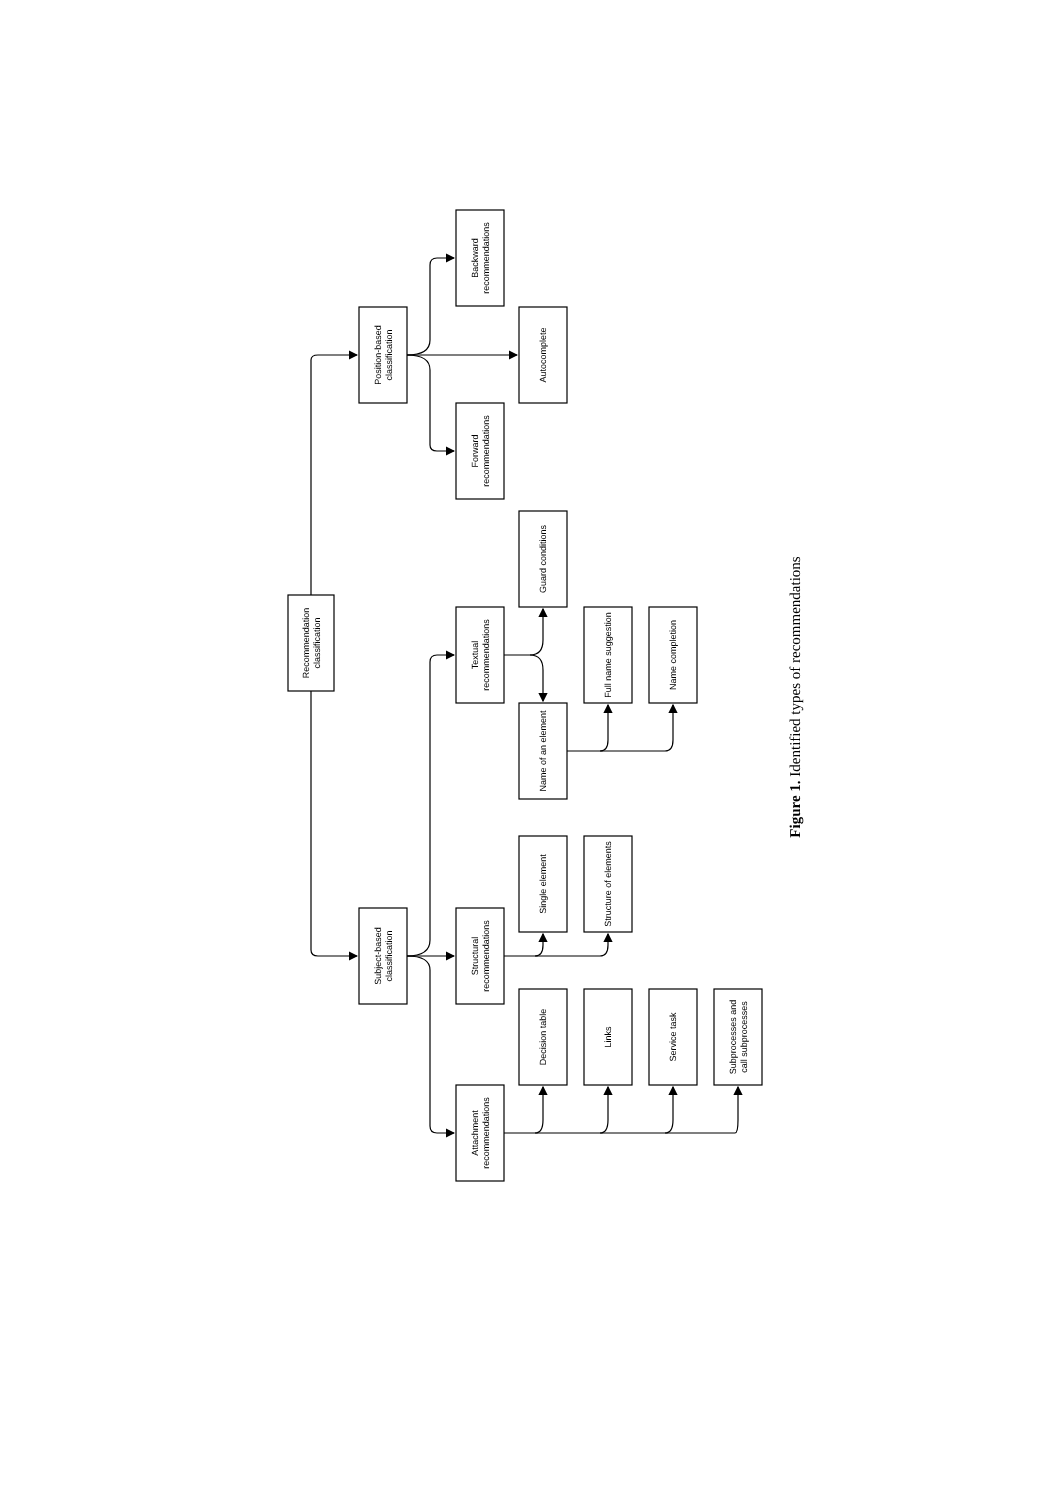Recommendation
classification
Position-based
classification
Backward
recommendations
Autocomplete
Forward
recommendations
Guard conditions
Textual
recommendations
Full name suggestion
Name completion
Name of an element
Single element
Structure of elements
Subject-based
classification
Structural
recommendations
Decision table
Links
Service task
Subprocesses and
call subprocesses
Attachment
recommendations
Figure 1. Identified types of recommendations